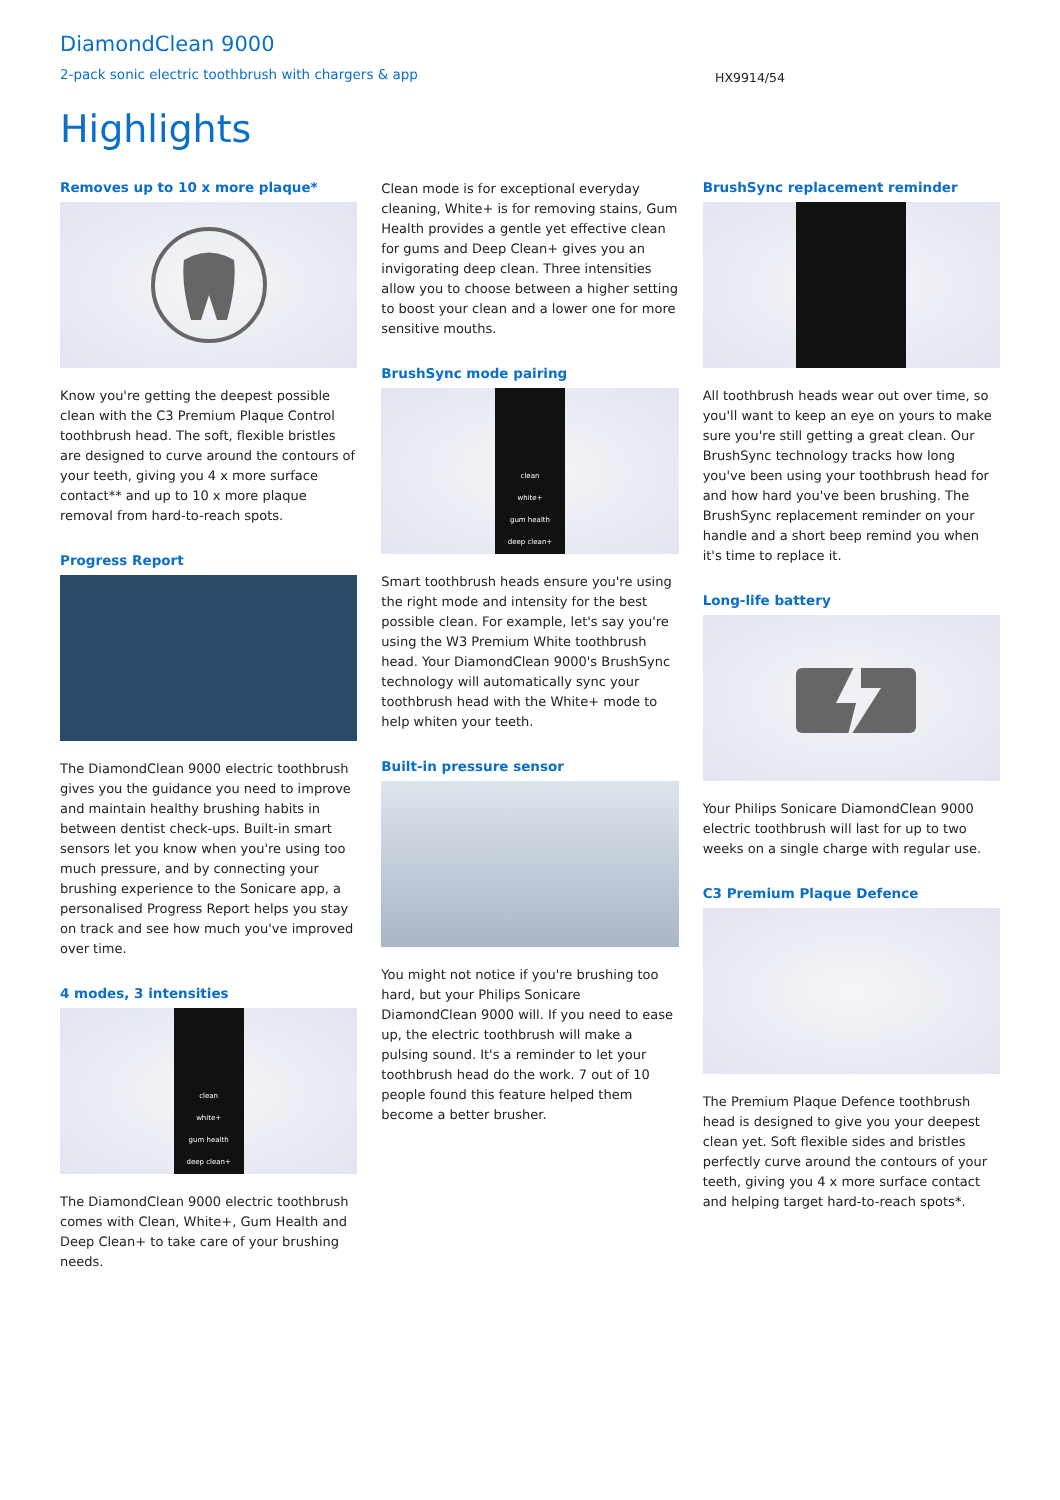DiamondClean 9000
2-pack sonic electric toothbrush with chargers & app
HX9914/54
Highlights
Removes up to 10 x more plaque*
Know you're getting the deepest possible clean with the C3 Premium Plaque Control toothbrush head. The soft, flexible bristles are designed to curve around the contours of your teeth, giving you 4 x more surface contact** and up to 10 x more plaque removal from hard-to-reach spots.
Progress Report
The DiamondClean 9000 electric toothbrush gives you the guidance you need to improve and maintain healthy brushing habits in between dentist check-ups. Built-in smart sensors let you know when you're using too much pressure, and by connecting your brushing experience to the Sonicare app, a personalised Progress Report helps you stay on track and see how much you've improved over time.
4 modes, 3 intensities
clean
white+
gum health
deep clean+
The DiamondClean 9000 electric toothbrush comes with Clean, White+, Gum Health and Deep Clean+ to take care of your brushing needs.
Clean mode is for exceptional everyday cleaning, White+ is for removing stains, Gum Health provides a gentle yet effective clean for gums and Deep Clean+ gives you an invigorating deep clean. Three intensities allow you to choose between a higher setting to boost your clean and a lower one for more sensitive mouths.
BrushSync mode pairing
clean
white+
gum health
deep clean+
Smart toothbrush heads ensure you're using the right mode and intensity for the best possible clean. For example, let's say you're using the W3 Premium White toothbrush head. Your DiamondClean 9000's BrushSync technology will automatically sync your toothbrush head with the White+ mode to help whiten your teeth.
Built-in pressure sensor
You might not notice if you're brushing too hard, but your Philips Sonicare DiamondClean 9000 will. If you need to ease up, the electric toothbrush will make a pulsing sound. It's a reminder to let your toothbrush head do the work. 7 out of 10 people found this feature helped them become a better brusher.
BrushSync replacement reminder
All toothbrush heads wear out over time, so you'll want to keep an eye on yours to make sure you're still getting a great clean. Our BrushSync technology tracks how long you've been using your toothbrush head for and how hard you've been brushing. The BrushSync replacement reminder on your handle and a short beep remind you when it's time to replace it.
Long-life battery
Your Philips Sonicare DiamondClean 9000 electric toothbrush will last for up to two weeks on a single charge with regular use.
C3 Premium Plaque Defence
The Premium Plaque Defence toothbrush head is designed to give you your deepest clean yet. Soft flexible sides and bristles perfectly curve around the contours of your teeth, giving you 4 x more surface contact and helping target hard-to-reach spots*.